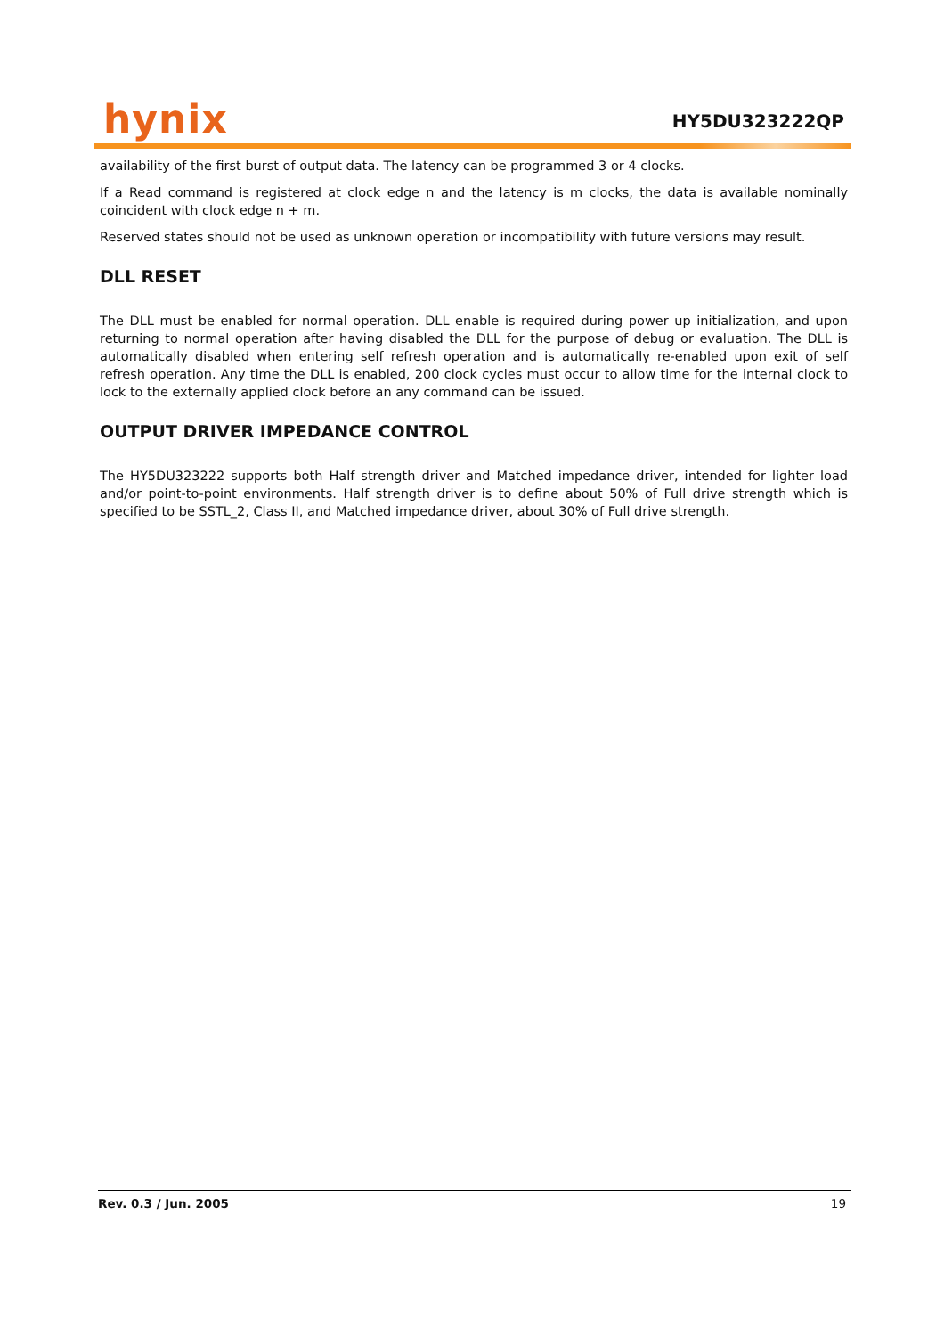hynix HY5DU323222QP
availability of the first burst of output data. The latency can be programmed 3 or 4 clocks.
If a Read command is registered at clock edge n and the latency is m clocks, the data is available nominally coincident with clock edge n + m.
Reserved states should not be used as unknown operation or incompatibility with future versions may result.
DLL RESET
The DLL must be enabled for normal operation. DLL enable is required during power up initialization, and upon returning to normal operation after having disabled the DLL for the purpose of debug or evaluation. The DLL is automatically disabled when entering self refresh operation and is automatically re-enabled upon exit of self refresh operation. Any time the DLL is enabled, 200 clock cycles must occur to allow time for the internal clock to lock to the externally applied clock before an any command can be issued.
OUTPUT DRIVER IMPEDANCE CONTROL
The HY5DU323222 supports both Half strength driver and Matched impedance driver, intended for lighter load and/or point-to-point environments. Half strength driver is to define about 50% of Full drive strength which is specified to be SSTL_2, Class II, and Matched impedance driver, about 30% of Full drive strength.
Rev. 0.3 / Jun. 2005 19